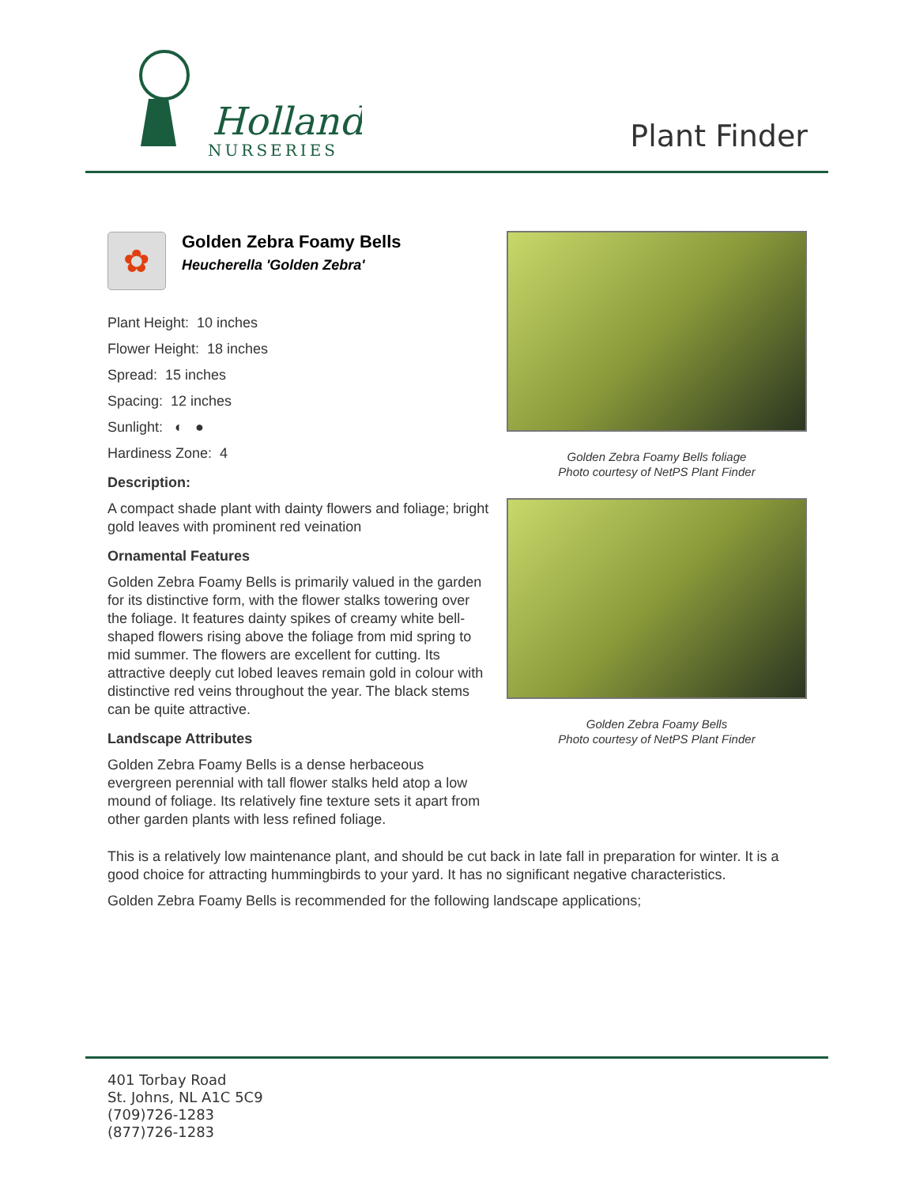Holland
NURSERIES
Plant Finder
✿
Golden Zebra Foamy Bells
Heucherella 'Golden Zebra'
Plant Height: 10 inches
Flower Height: 18 inches
Spread: 15 inches
Spacing: 12 inches
Sunlight: ◐ ●
Hardiness Zone: 4
Description:
A compact shade plant with dainty flowers and foliage; bright gold leaves with prominent red veination
Ornamental Features
Golden Zebra Foamy Bells is primarily valued in the garden for its distinctive form, with the flower stalks towering over the foliage. It features dainty spikes of creamy white bell-shaped flowers rising above the foliage from mid spring to mid summer. The flowers are excellent for cutting. Its attractive deeply cut lobed leaves remain gold in colour with distinctive red veins throughout the year. The black stems can be quite attractive.
Landscape Attributes
Golden Zebra Foamy Bells is a dense herbaceous evergreen perennial with tall flower stalks held atop a low mound of foliage. Its relatively fine texture sets it apart from other garden plants with less refined foliage.
Golden Zebra Foamy Bells foliage
Photo courtesy of NetPS Plant Finder
Golden Zebra Foamy Bells
Photo courtesy of NetPS Plant Finder
This is a relatively low maintenance plant, and should be cut back in late fall in preparation for winter. It is a good choice for attracting hummingbirds to your yard. It has no significant negative characteristics.
Golden Zebra Foamy Bells is recommended for the following landscape applications;
401 Torbay Road
St. Johns, NL A1C 5C9
(709)726-1283
(877)726-1283